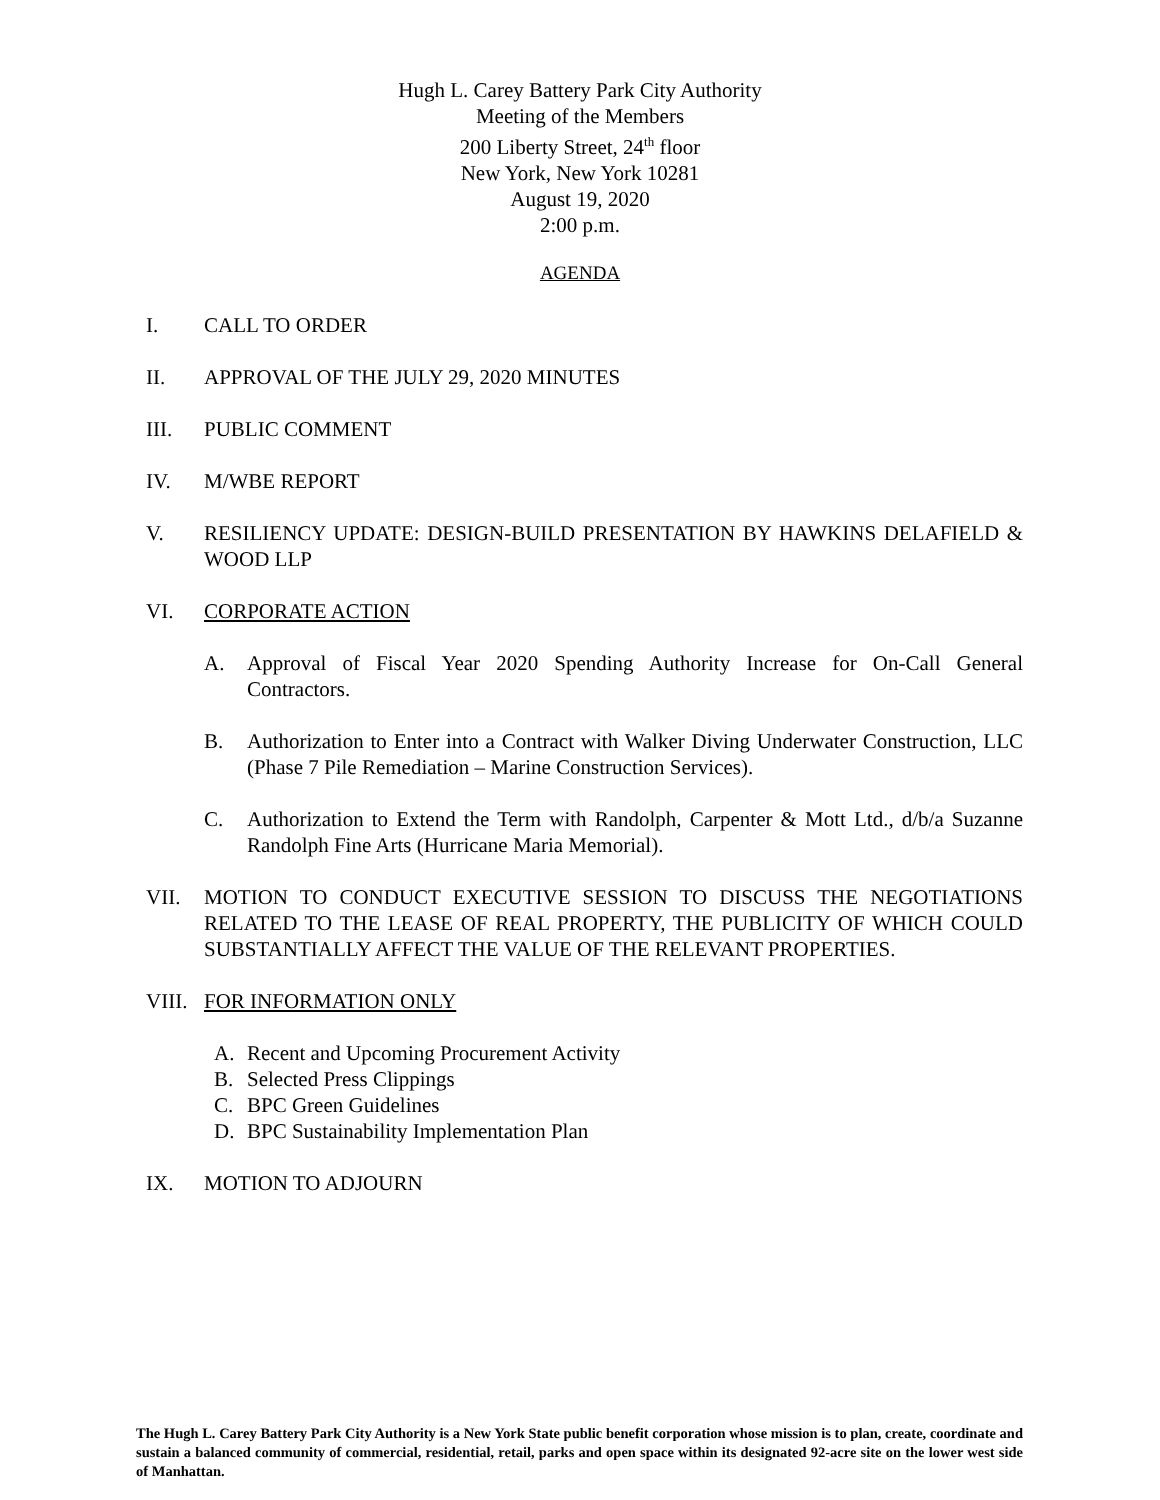Hugh L. Carey Battery Park City Authority
Meeting of the Members
200 Liberty Street, 24<sup>th</sup> floor
New York, New York 10281
August 19, 2020
2:00 p.m.
AGENDA
I. CALL TO ORDER
II. APPROVAL OF THE JULY 29, 2020 MINUTES
III. PUBLIC COMMENT
IV. M/WBE REPORT
V. RESILIENCY UPDATE: DESIGN-BUILD PRESENTATION BY HAWKINS DELAFIELD & WOOD LLP
VI. CORPORATE ACTION
A. Approval of Fiscal Year 2020 Spending Authority Increase for On-Call General Contractors.
B. Authorization to Enter into a Contract with Walker Diving Underwater Construction, LLC (Phase 7 Pile Remediation – Marine Construction Services).
C. Authorization to Extend the Term with Randolph, Carpenter & Mott Ltd., d/b/a Suzanne Randolph Fine Arts (Hurricane Maria Memorial).
VII. MOTION TO CONDUCT EXECUTIVE SESSION TO DISCUSS THE NEGOTIATIONS RELATED TO THE LEASE OF REAL PROPERTY, THE PUBLICITY OF WHICH COULD SUBSTANTIALLY AFFECT THE VALUE OF THE RELEVANT PROPERTIES.
VIII.
FOR INFORMATION ONLY
A. Recent and Upcoming Procurement Activity
B. Selected Press Clippings
C. BPC Green Guidelines
D. BPC Sustainability Implementation Plan
IX. MOTION TO ADJOURN
The Hugh L. Carey Battery Park City Authority is a New York State public benefit corporation whose mission is to plan, create, coordinate and sustain a balanced community of commercial, residential, retail, parks and open space within its designated 92-acre site on the lower west side of Manhattan.